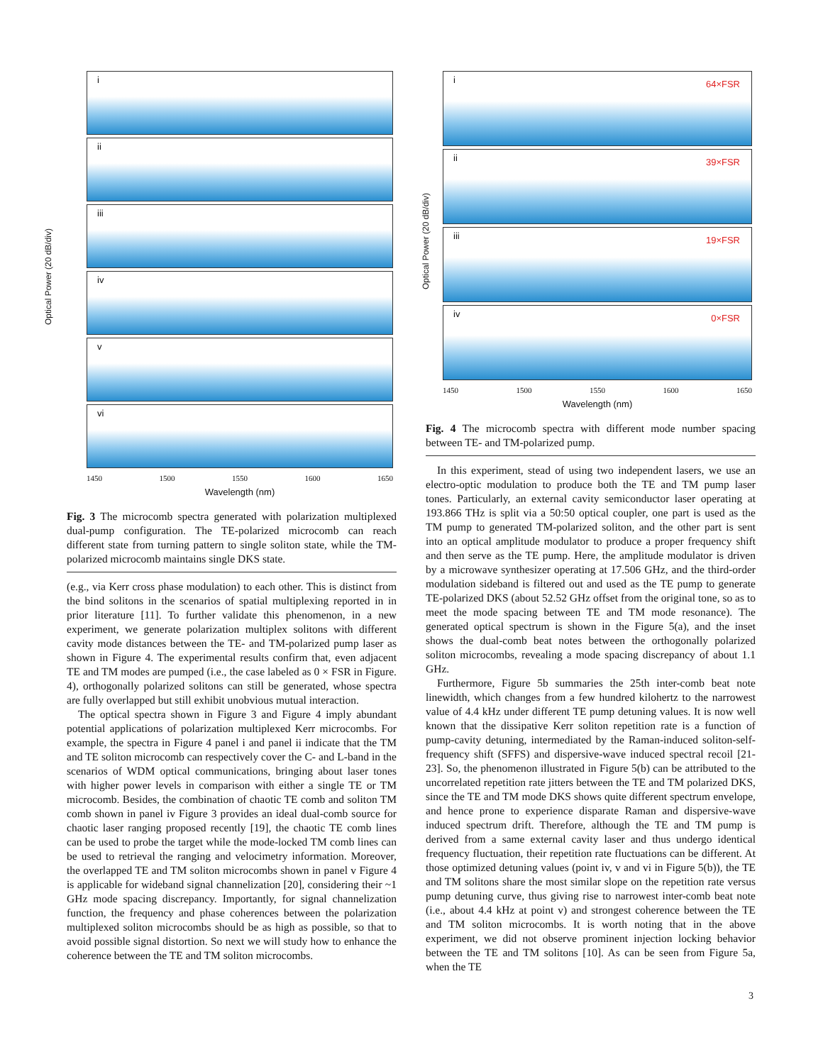Optical Power (20 dB/div)
i
ii
iii
iv
v
vi
1450 1500 1550 1600 1650
Wavelength (nm)
Fig. 3 The microcomb spectra generated with polarization multiplexed dual-pump configuration. The TE-polarized microcomb can reach different state from turning pattern to single soliton state, while the TM-polarized microcomb maintains single DKS state.
(e.g., via Kerr cross phase modulation) to each other. This is distinct from the bind solitons in the scenarios of spatial multiplexing reported in in prior literature [11]. To further validate this phenomenon, in a new experiment, we generate polarization multiplex solitons with different cavity mode distances between the TE- and TM-polarized pump laser as shown in Figure 4. The experimental results confirm that, even adjacent TE and TM modes are pumped (i.e., the case labeled as 0 × FSR in Figure. 4), orthogonally polarized solitons can still be generated, whose spectra are fully overlapped but still exhibit unobvious mutual interaction.
The optical spectra shown in Figure 3 and Figure 4 imply abundant potential applications of polarization multiplexed Kerr microcombs. For example, the spectra in Figure 4 panel i and panel ii indicate that the TM and TE soliton microcomb can respectively cover the C- and L-band in the scenarios of WDM optical communications, bringing about laser tones with higher power levels in comparison with either a single TE or TM microcomb. Besides, the combination of chaotic TE comb and soliton TM comb shown in panel iv Figure 3 provides an ideal dual-comb source for chaotic laser ranging proposed recently [19], the chaotic TE comb lines can be used to probe the target while the mode-locked TM comb lines can be used to retrieval the ranging and velocimetry information. Moreover, the overlapped TE and TM soliton microcombs shown in panel v Figure 4 is applicable for wideband signal channelization [20], considering their ~1 GHz mode spacing discrepancy. Importantly, for signal channelization function, the frequency and phase coherences between the polarization multiplexed soliton microcombs should be as high as possible, so that to avoid possible signal distortion. So next we will study how to enhance the coherence between the TE and TM soliton microcombs.
Optical Power (20 dB/div)
i 64×FSR
ii 39×FSR
iii 19×FSR
iv 0×FSR
1450 1500 1550 1600 1650
Wavelength (nm)
Fig. 4 The microcomb spectra with different mode number spacing between TE- and TM-polarized pump.
In this experiment, stead of using two independent lasers, we use an electro-optic modulation to produce both the TE and TM pump laser tones. Particularly, an external cavity semiconductor laser operating at 193.866 THz is split via a 50:50 optical coupler, one part is used as the TM pump to generated TM-polarized soliton, and the other part is sent into an optical amplitude modulator to produce a proper frequency shift and then serve as the TE pump. Here, the amplitude modulator is driven by a microwave synthesizer operating at 17.506 GHz, and the third-order modulation sideband is filtered out and used as the TE pump to generate TE-polarized DKS (about 52.52 GHz offset from the original tone, so as to meet the mode spacing between TE and TM mode resonance). The generated optical spectrum is shown in the Figure 5(a), and the inset shows the dual-comb beat notes between the orthogonally polarized soliton microcombs, revealing a mode spacing discrepancy of about 1.1 GHz.
Furthermore, Figure 5b summaries the 25th inter-comb beat note linewidth, which changes from a few hundred kilohertz to the narrowest value of 4.4 kHz under different TE pump detuning values. It is now well known that the dissipative Kerr soliton repetition rate is a function of pump-cavity detuning, intermediated by the Raman-induced soliton-self-frequency shift (SFFS) and dispersive-wave induced spectral recoil [21-23]. So, the phenomenon illustrated in Figure 5(b) can be attributed to the uncorrelated repetition rate jitters between the TE and TM polarized DKS, since the TE and TM mode DKS shows quite different spectrum envelope, and hence prone to experience disparate Raman and dispersive-wave induced spectrum drift. Therefore, although the TE and TM pump is derived from a same external cavity laser and thus undergo identical frequency fluctuation, their repetition rate fluctuations can be different. At those optimized detuning values (point iv, v and vi in Figure 5(b)), the TE and TM solitons share the most similar slope on the repetition rate versus pump detuning curve, thus giving rise to narrowest inter-comb beat note (i.e., about 4.4 kHz at point v) and strongest coherence between the TE and TM soliton microcombs. It is worth noting that in the above experiment, we did not observe prominent injection locking behavior between the TE and TM solitons [10]. As can be seen from Figure 5a, when the TE
3